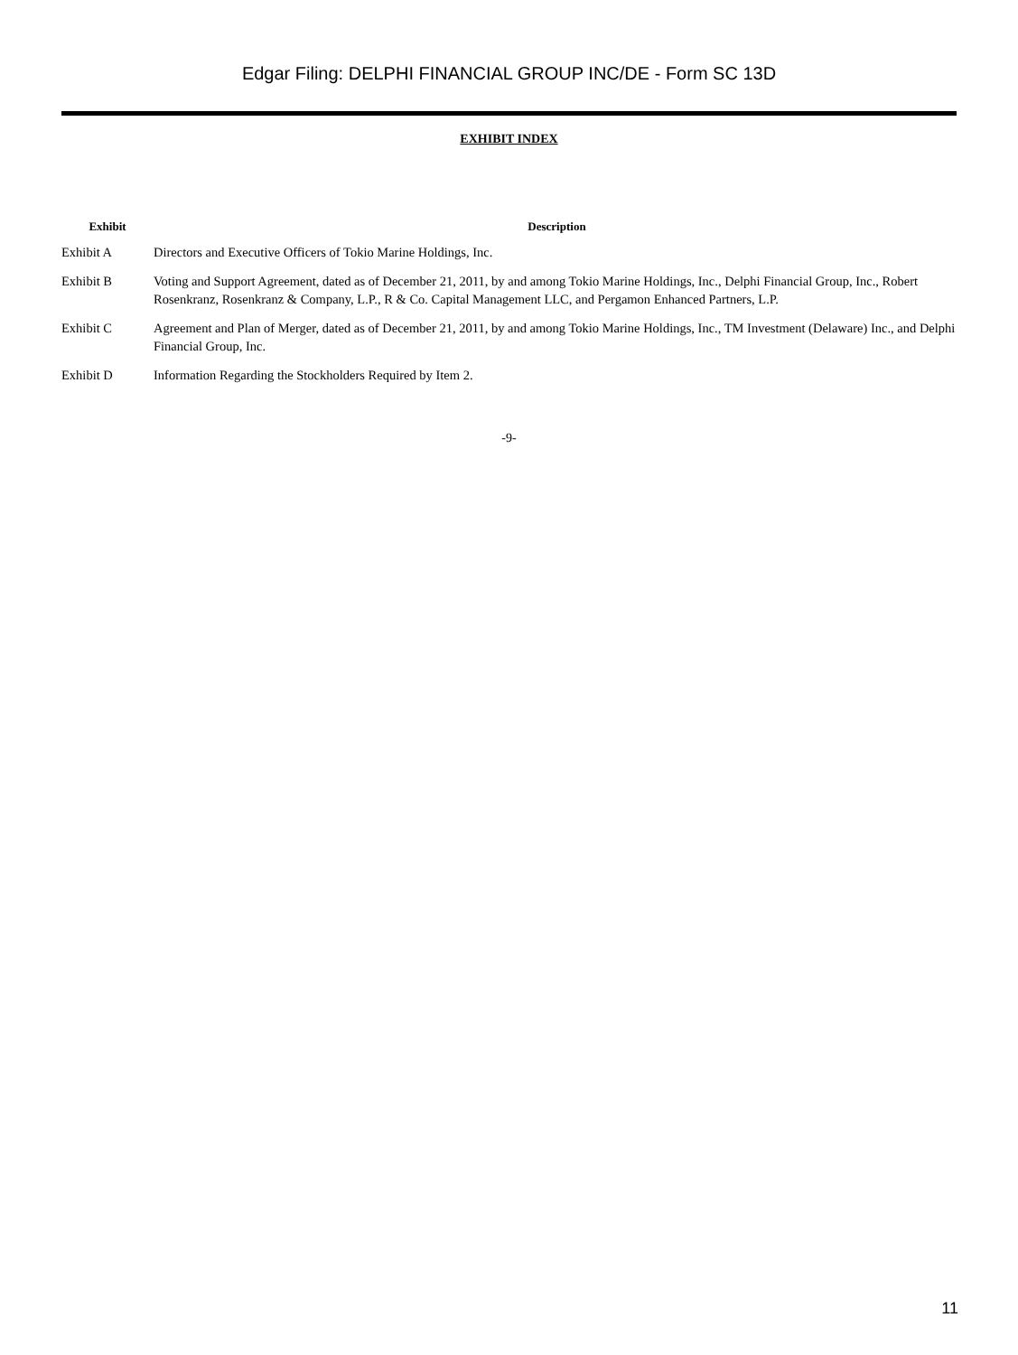Edgar Filing: DELPHI FINANCIAL GROUP INC/DE - Form SC 13D
EXHIBIT INDEX
| Exhibit | Description |
| --- | --- |
| Exhibit A | Directors and Executive Officers of Tokio Marine Holdings, Inc. |
| Exhibit B | Voting and Support Agreement, dated as of December 21, 2011, by and among Tokio Marine Holdings, Inc., Delphi Financial Group, Inc., Robert Rosenkranz, Rosenkranz & Company, L.P., R & Co. Capital Management LLC, and Pergamon Enhanced Partners, L.P. |
| Exhibit C | Agreement and Plan of Merger, dated as of December 21, 2011, by and among Tokio Marine Holdings, Inc., TM Investment (Delaware) Inc., and Delphi Financial Group, Inc. |
| Exhibit D | Information Regarding the Stockholders Required by Item 2. |
-9-
11